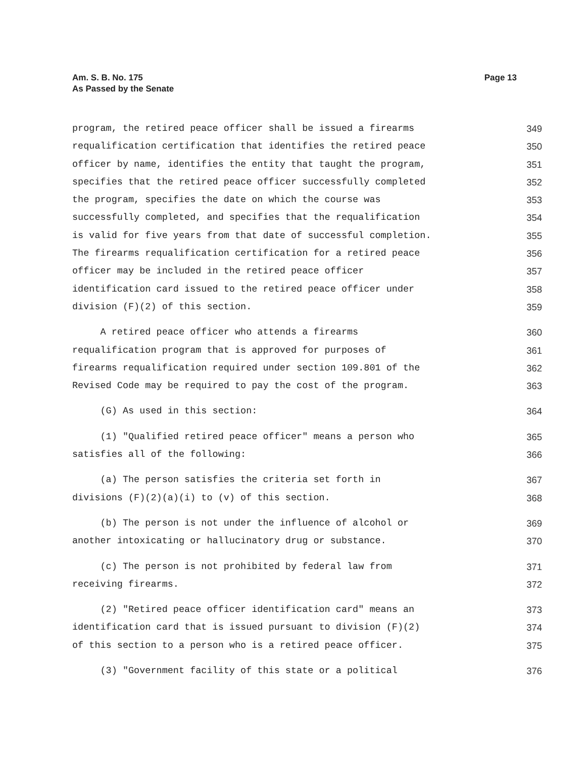Am. S. B. No. 175
As Passed by the Senate
Page 13
program, the retired peace officer shall be issued a firearms 349
requalification certification that identifies the retired peace 350
officer by name, identifies the entity that taught the program, 351
specifies that the retired peace officer successfully completed 352
the program, specifies the date on which the course was 353
successfully completed, and specifies that the requalification 354
is valid for five years from that date of successful completion. 355
The firearms requalification certification for a retired peace 356
officer may be included in the retired peace officer 357
identification card issued to the retired peace officer under 358
division (F)(2) of this section. 359
A retired peace officer who attends a firearms 360
requalification program that is approved for purposes of 361
firearms requalification required under section 109.801 of the 362
Revised Code may be required to pay the cost of the program. 363
(G) As used in this section: 364
(1) "Qualified retired peace officer" means a person who 365
satisfies all of the following: 366
(a) The person satisfies the criteria set forth in 367
divisions (F)(2)(a)(i) to (v) of this section. 368
(b) The person is not under the influence of alcohol or 369
another intoxicating or hallucinatory drug or substance. 370
(c) The person is not prohibited by federal law from 371
receiving firearms. 372
(2) "Retired peace officer identification card" means an 373
identification card that is issued pursuant to division (F)(2) 374
of this section to a person who is a retired peace officer. 375
(3) "Government facility of this state or a political 376